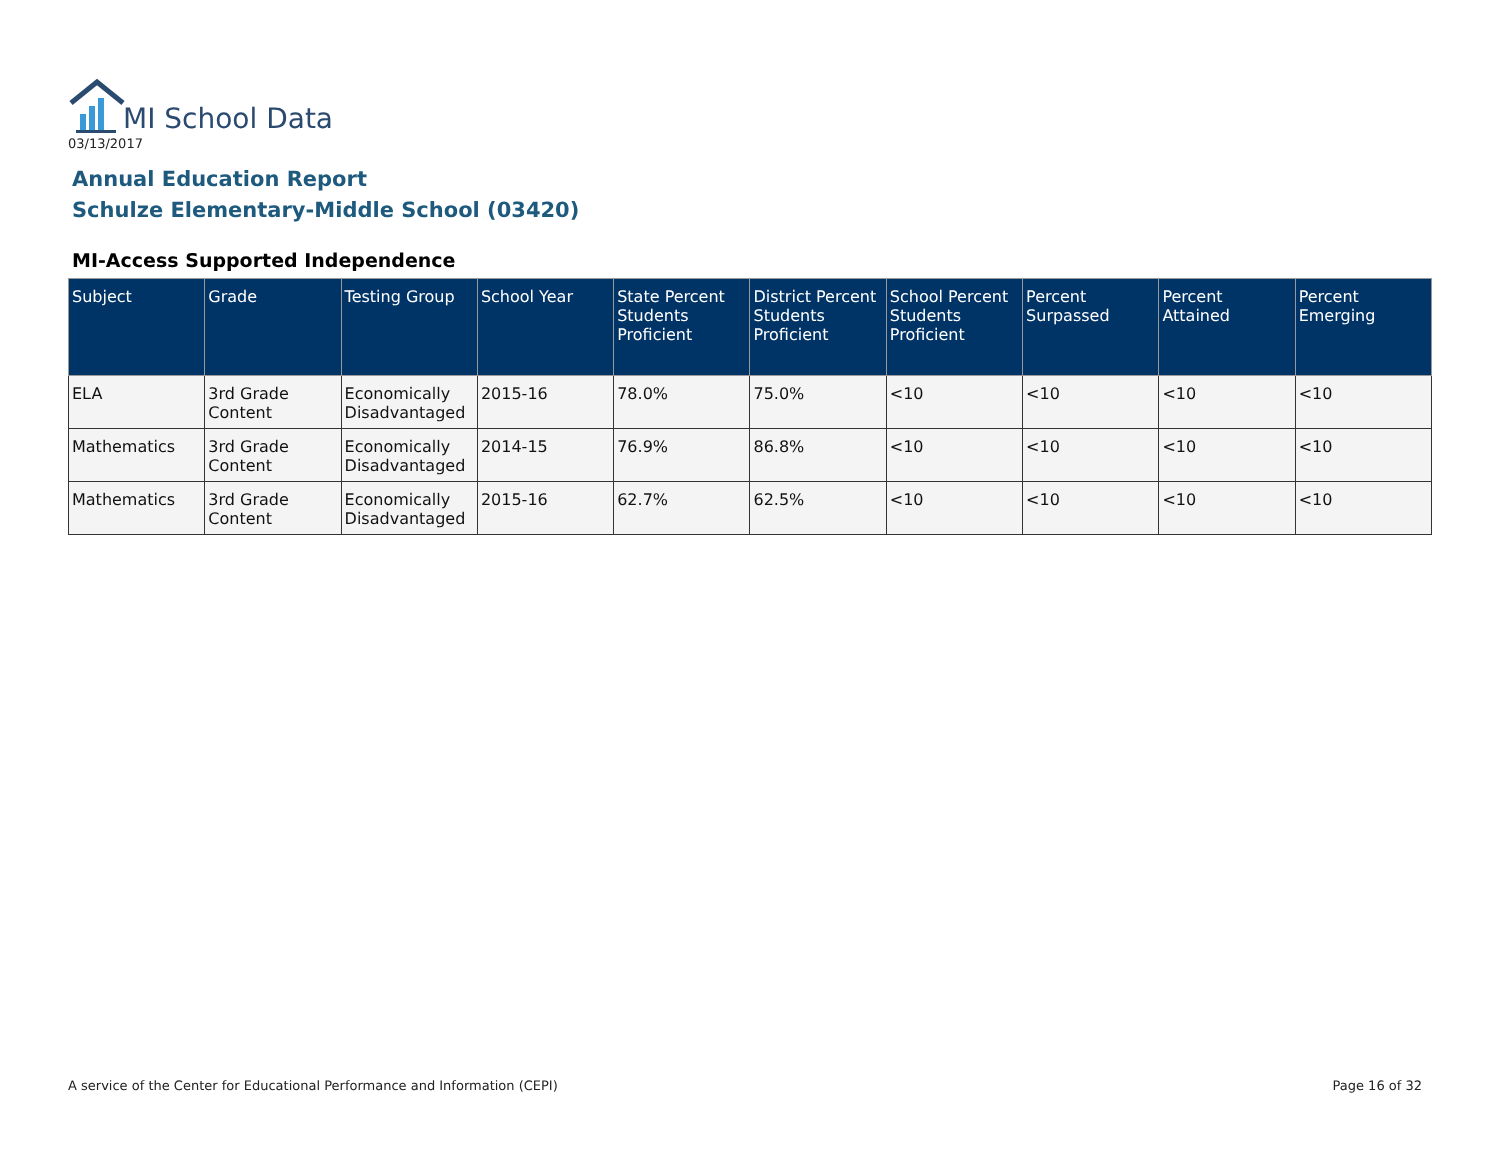MI School Data
03/13/2017
Annual Education Report
Schulze Elementary-Middle School (03420)
MI-Access Supported Independence
| Subject | Grade | Testing Group | School Year | State Percent Students Proficient | District Percent Students Proficient | School Percent Students Proficient | Percent Surpassed | Percent Attained | Percent Emerging |
| --- | --- | --- | --- | --- | --- | --- | --- | --- | --- |
| ELA | 3rd Grade Content | Economically Disadvantaged | 2015-16 | 78.0% | 75.0% | <10 | <10 | <10 | <10 |
| Mathematics | 3rd Grade Content | Economically Disadvantaged | 2014-15 | 76.9% | 86.8% | <10 | <10 | <10 | <10 |
| Mathematics | 3rd Grade Content | Economically Disadvantaged | 2015-16 | 62.7% | 62.5% | <10 | <10 | <10 | <10 |
A service of the Center for Educational Performance and Information (CEPI)
Page 16 of 32